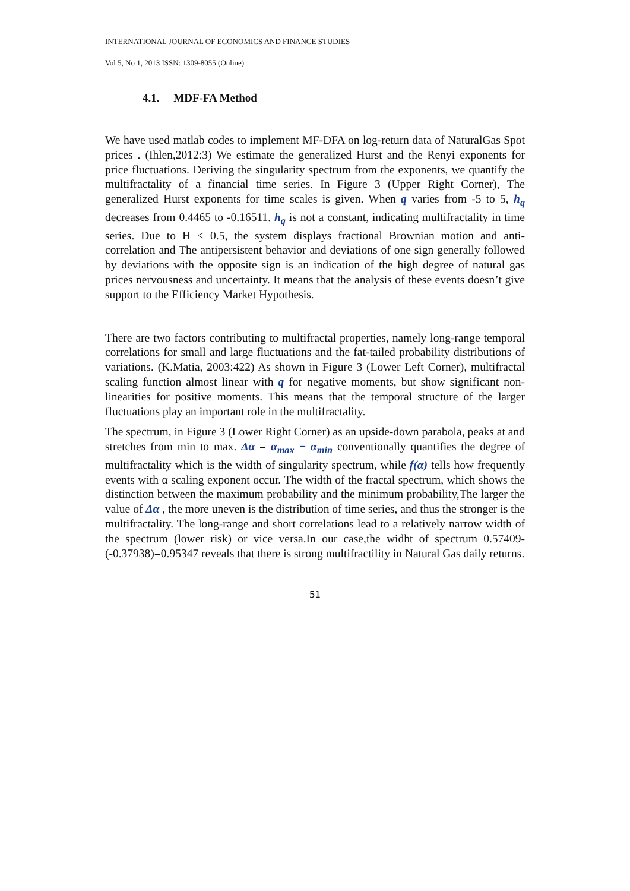INTERNATIONAL JOURNAL OF ECONOMICS AND FINANCE STUDIES
Vol 5, No 1, 2013 ISSN: 1309-8055 (Online)
4.1. MDF-FA Method
We have used matlab codes to implement MF-DFA on log-return data of NaturalGas Spot prices . (Ihlen,2012:3) We estimate the generalized Hurst and the Renyi exponents for price fluctuations. Deriving the singularity spectrum from the exponents, we quantify the multifractality of a financial time series. In Figure 3 (Upper Right Corner), The generalized Hurst exponents for time scales is given. When q varies from -5 to 5, h<sub>q</sub> decreases from 0.4465 to -0.16511. h<sub>q</sub> is not a constant, indicating multifractality in time series. Due to H < 0.5, the system displays fractional Brownian motion and anti-correlation and The antipersistent behavior and deviations of one sign generally followed by deviations with the opposite sign is an indication of the high degree of natural gas prices nervousness and uncertainty. It means that the analysis of these events doesn’t give support to the Efficiency Market Hypothesis.
There are two factors contributing to multifractal properties, namely long-range temporal correlations for small and large fluctuations and the fat-tailed probability distributions of variations. (K.Matia, 2003:422) As shown in Figure 3 (Lower Left Corner), multifractal scaling function almost linear with q for negative moments, but show significant non-linearities for positive moments. This means that the temporal structure of the larger fluctuations play an important role in the multifractality.
The spectrum, in Figure 3 (Lower Right Corner) as an upside-down parabola, peaks at and stretches from min to max. Δα = α<sub>max</sub> − α<sub>min</sub> conventionally quantifies the degree of multifractality which is the width of singularity spectrum, while f(α) tells how frequently events with α scaling exponent occur. The width of the fractal spectrum, which shows the distinction between the maximum probability and the minimum probability,The larger the value of Δα , the more uneven is the distribution of time series, and thus the stronger is the multifractality. The long-range and short correlations lead to a relatively narrow width of the spectrum (lower risk) or vice versa.In our case,the widht of spectrum 0.57409-(-0.37938)=0.95347 reveals that there is strong multifractility in Natural Gas daily returns.
51